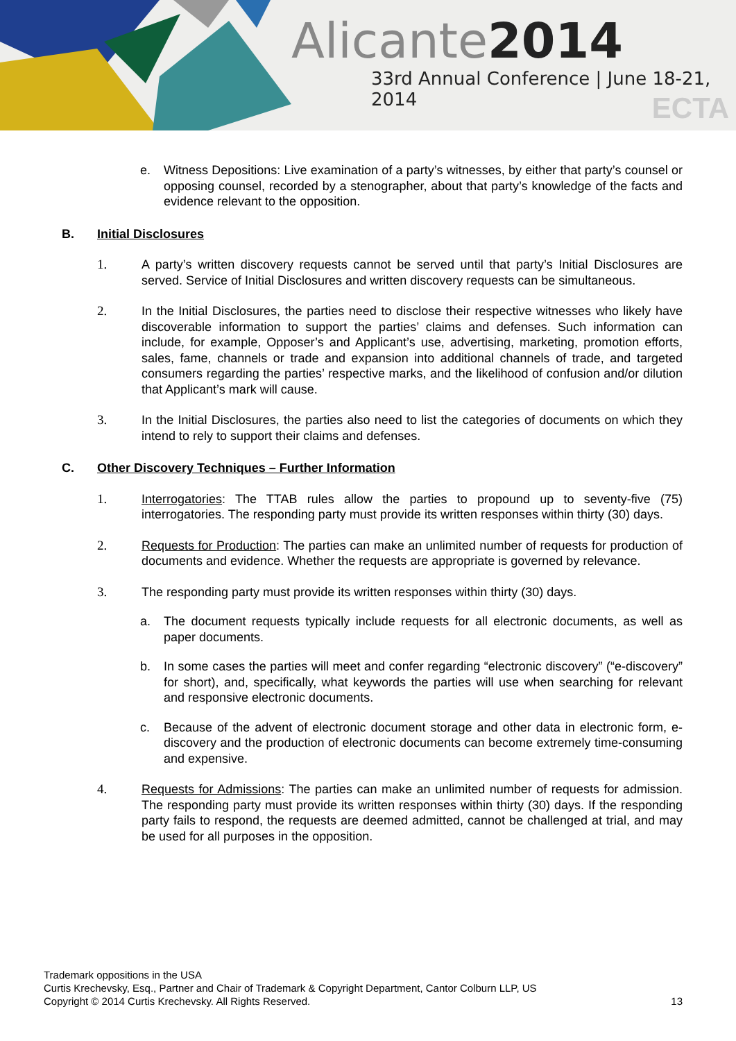Alicante2014
33rd Annual Conference | June 18-21, 2014
ECTA
e. Witness Depositions: Live examination of a party’s witnesses, by either that party’s counsel or opposing counsel, recorded by a stenographer, about that party’s knowledge of the facts and evidence relevant to the opposition.
B. Initial Disclosures
1. A party’s written discovery requests cannot be served until that party’s Initial Disclosures are served. Service of Initial Disclosures and written discovery requests can be simultaneous.
2. In the Initial Disclosures, the parties need to disclose their respective witnesses who likely have discoverable information to support the parties’ claims and defenses. Such information can include, for example, Opposer’s and Applicant’s use, advertising, marketing, promotion efforts, sales, fame, channels or trade and expansion into additional channels of trade, and targeted consumers regarding the parties’ respective marks, and the likelihood of confusion and/or dilution that Applicant’s mark will cause.
3. In the Initial Disclosures, the parties also need to list the categories of documents on which they intend to rely to support their claims and defenses.
C. Other Discovery Techniques – Further Information
1. Interrogatories: The TTAB rules allow the parties to propound up to seventy-five (75) interrogatories. The responding party must provide its written responses within thirty (30) days.
2. Requests for Production: The parties can make an unlimited number of requests for production of documents and evidence. Whether the requests are appropriate is governed by relevance.
3. The responding party must provide its written responses within thirty (30) days.
a. The document requests typically include requests for all electronic documents, as well as paper documents.
b. In some cases the parties will meet and confer regarding “electronic discovery” (“e-discovery” for short), and, specifically, what keywords the parties will use when searching for relevant and responsive electronic documents.
c. Because of the advent of electronic document storage and other data in electronic form, e-discovery and the production of electronic documents can become extremely time-consuming and expensive.
4. Requests for Admissions: The parties can make an unlimited number of requests for admission. The responding party must provide its written responses within thirty (30) days. If the responding party fails to respond, the requests are deemed admitted, cannot be challenged at trial, and may be used for all purposes in the opposition.
Trademark oppositions in the USA
Curtis Krechevsky, Esq., Partner and Chair of Trademark & Copyright Department, Cantor Colburn LLP, US
Copyright © 2014 Curtis Krechevsky. All Rights Reserved. 13